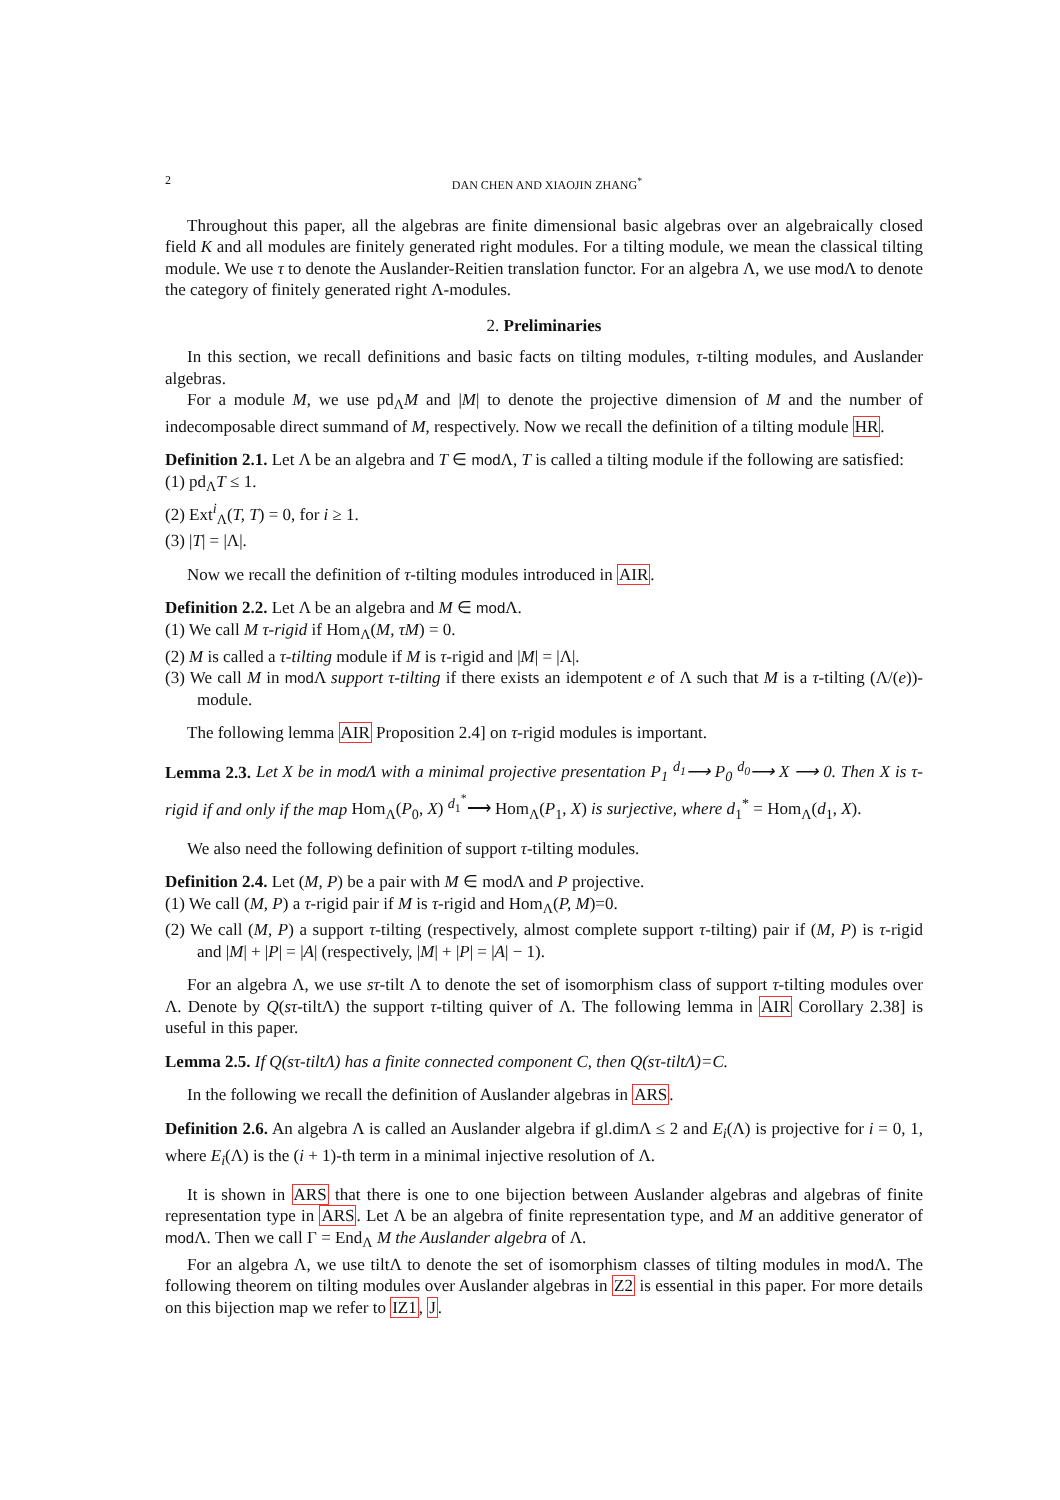2 DAN CHEN AND XIAOJIN ZHANG<sup>*</sup>
Throughout this paper, all the algebras are finite dimensional basic algebras over an algebraically closed field K and all modules are finitely generated right modules. For a tilting module, we mean the classical tilting module. We use τ to denote the Auslander-Reitien translation functor. For an algebra Λ, we use mod Λ to denote the category of finitely generated right Λ-modules.
2. Preliminaries
In this section, we recall definitions and basic facts on tilting modules, τ-tilting modules, and Auslander algebras.
For a module M, we use pd<sub>Λ</sub>M and |M| to denote the projective dimension of M and the number of indecomposable direct summand of M, respectively. Now we recall the definition of a tilting module HR.
Definition 2.1. Let Λ be an algebra and T ∈ mod Λ, T is called a tilting module if the following are satisfied:
(1) pd<sub>Λ</sub>T ≤ 1.
(2) Ext<sup>i</sup><sub>Λ</sub>(T, T) = 0, for i ≥ 1.
(3) |T| = |Λ|.
Now we recall the definition of τ-tilting modules introduced in AIR.
Definition 2.2. Let Λ be an algebra and M ∈ mod Λ.
(1) We call M τ-rigid if Hom<sub>Λ</sub>(M, τM) = 0.
(2) M is called a τ-tilting module if M is τ-rigid and |M| = |Λ|.
(3) We call M in mod Λ support τ-tilting if there exists an idempotent e of Λ such that M is a τ-tilting (Λ/(e))-module.
The following lemma AIR Proposition 2.4] on τ-rigid modules is important.
Lemma 2.3. Let X be in mod Λ with a minimal projective presentation P<sub>1</sub> <sup>d<sub>1</sub></sup>⟶ P<sub>0</sub> <sup>d<sub>0</sub></sup>⟶ X ⟶ 0. Then X is τ-rigid if and only if the map Hom<sub>Λ</sub>(P<sub>0</sub>, X) <sup>d<sub>1</sub><sup>*</sup></sup>⟶ Hom<sub>Λ</sub>(P<sub>1</sub>, X) is surjective, where d<sub>1</sub><sup>*</sup> = Hom<sub>Λ</sub>(d<sub>1</sub>, X).
We also need the following definition of support τ-tilting modules.
Definition 2.4. Let (M, P) be a pair with M ∈ modΛ and P projective.
(1) We call (M, P) a τ-rigid pair if M is τ-rigid and Hom<sub>Λ</sub>(P, M)=0.
(2) We call (M, P) a support τ-tilting (respectively, almost complete support τ-tilting) pair if (M, P) is τ-rigid and |M| + |P| = |A| (respectively, |M| + |P| = |A| − 1).
For an algebra Λ, we use sτ-tilt Λ to denote the set of isomorphism class of support τ-tilting modules over Λ. Denote by Q(sτ-tiltΛ) the support τ-tilting quiver of Λ. The following lemma in AIR Corollary 2.38] is useful in this paper.
Lemma 2.5. If Q(sτ-tiltΛ) has a finite connected component C, then Q(sτ-tiltΛ)=C.
In the following we recall the definition of Auslander algebras in ARS.
Definition 2.6. An algebra Λ is called an Auslander algebra if gl.dimΛ ≤ 2 and E<sub>i</sub>(Λ) is projective for i = 0, 1, where E<sub>i</sub>(Λ) is the (i + 1)-th term in a minimal injective resolution of Λ.
It is shown in ARS that there is one to one bijection between Auslander algebras and algebras of finite representation type in ARS. Let Λ be an algebra of finite representation type, and M an additive generator of mod Λ. Then we call Γ = End<sub>Λ</sub> M the Auslander algebra of Λ.
For an algebra Λ, we use tiltΛ to denote the set of isomorphism classes of tilting modules in mod Λ. The following theorem on tilting modules over Auslander algebras in Z2 is essential in this paper. For more details on this bijection map we refer to IZ1, J.